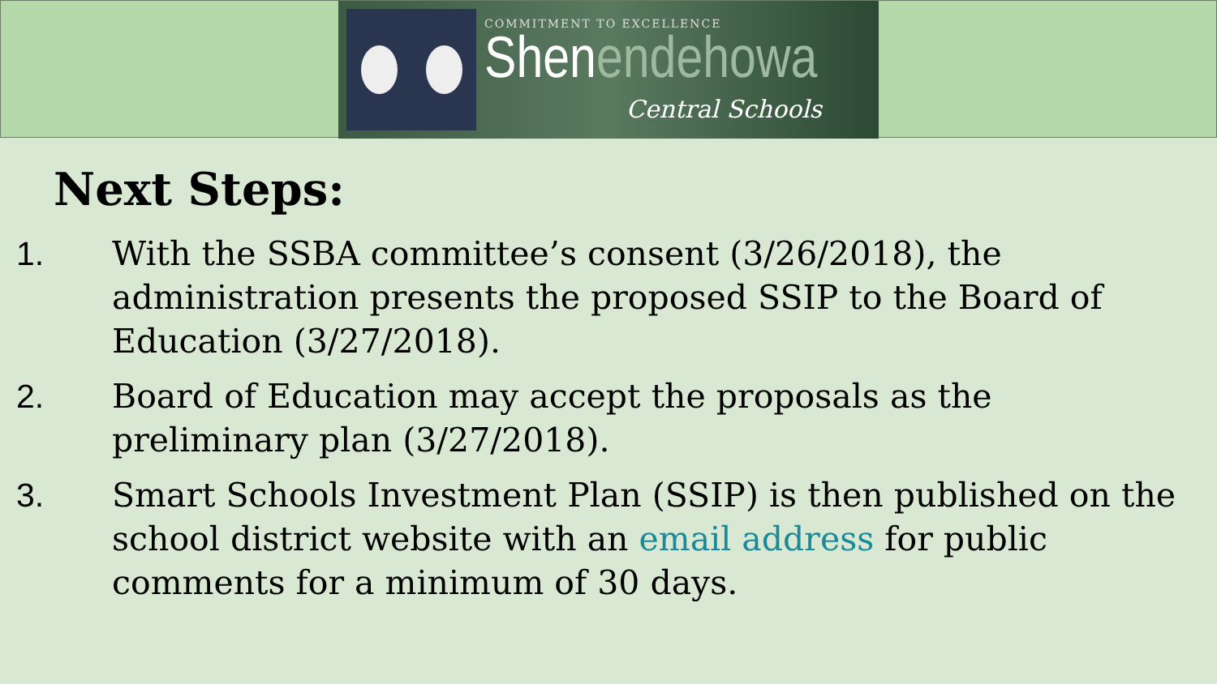COMMITMENT TO EXCELLENCE
Shenendehowa
Central Schools
Next Steps:
1. With the SSBA committee’s consent (3/26/2018), the administration presents the proposed SSIP to the Board of Education (3/27/2018).
2. Board of Education may accept the proposals as the preliminary plan (3/27/2018).
3. Smart Schools Investment Plan (SSIP) is then published on the school district website with an email address for public comments for a minimum of 30 days.